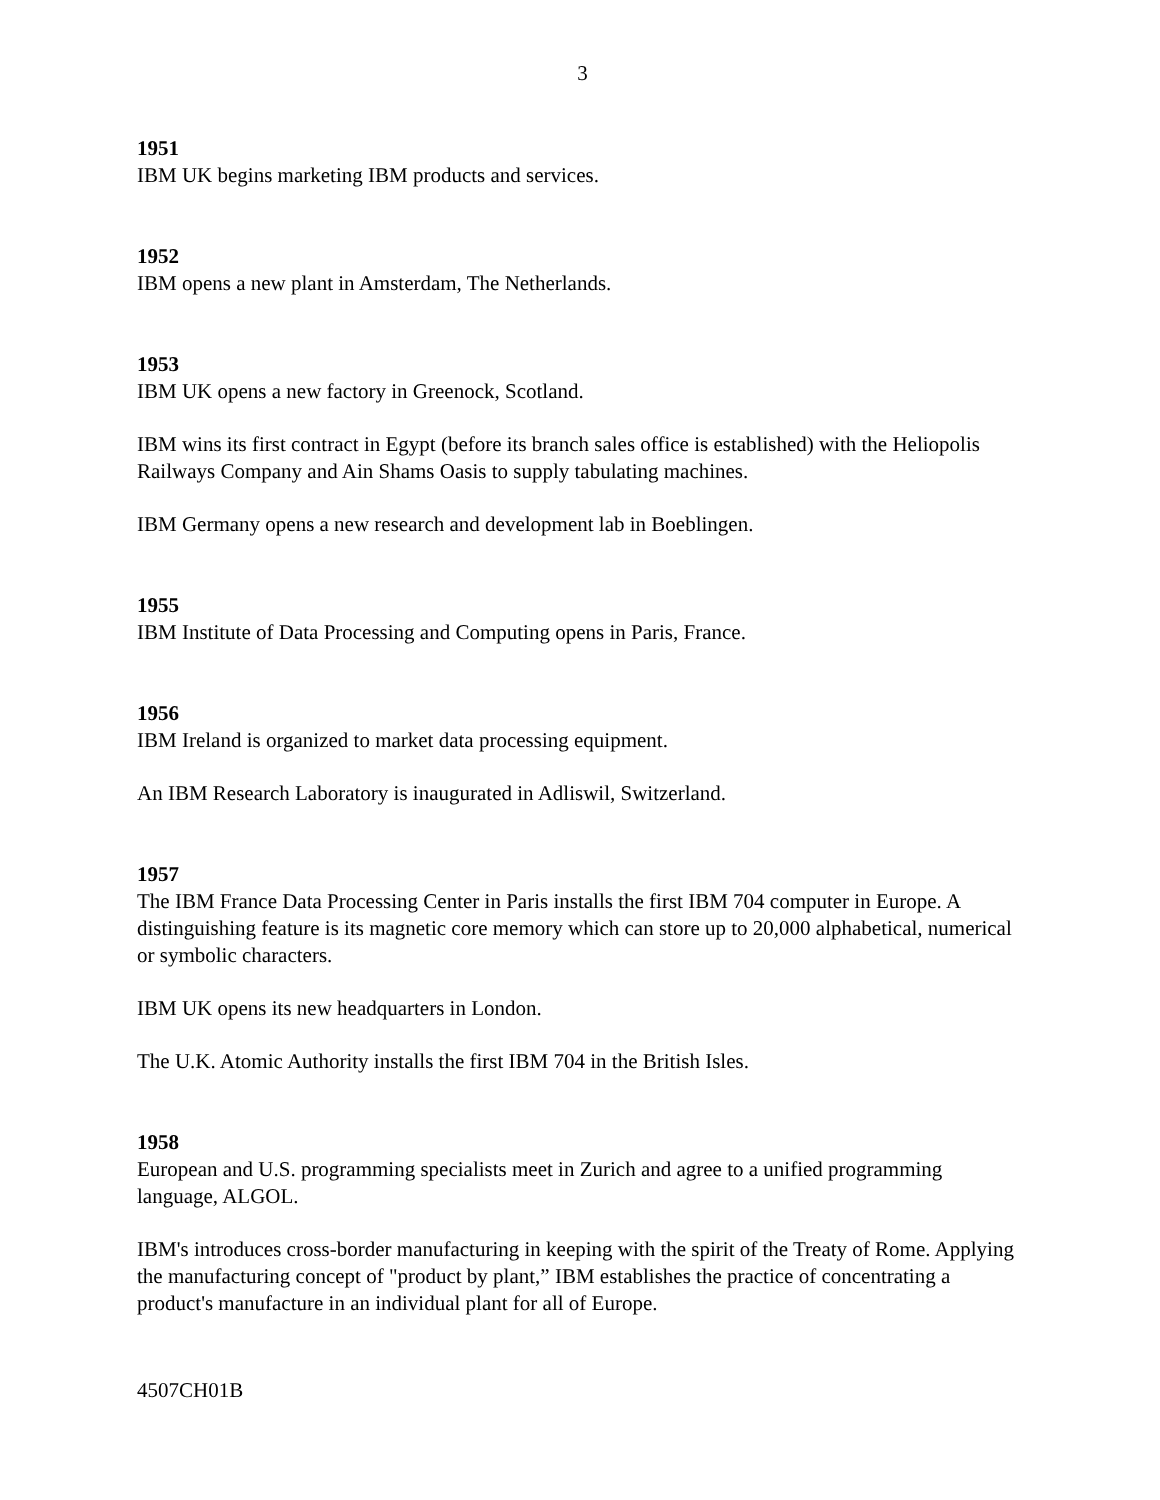3
1951
IBM UK begins marketing IBM products and services.
1952
IBM opens a new plant in Amsterdam, The Netherlands.
1953
IBM UK opens a new factory in Greenock, Scotland.
IBM wins its first contract in Egypt (before its branch sales office is established) with the Heliopolis Railways Company and Ain Shams Oasis to supply tabulating machines.
IBM Germany opens a new research and development lab in Boeblingen.
1955
IBM Institute of Data Processing and Computing opens in Paris, France.
1956
IBM Ireland is organized to market data processing equipment.
An IBM Research Laboratory is inaugurated in Adliswil, Switzerland.
1957
The IBM France Data Processing Center in Paris installs the first IBM 704 computer in Europe. A distinguishing feature is its magnetic core memory which can store up to 20,000 alphabetical, numerical or symbolic characters.
IBM UK opens its new headquarters in London.
The U.K. Atomic Authority installs the first IBM 704 in the British Isles.
1958
European and U.S. programming specialists meet in Zurich and agree to a unified programming language, ALGOL.
IBM's introduces cross-border manufacturing in keeping with the spirit of the Treaty of Rome. Applying the manufacturing concept of "product by plant,” IBM establishes the practice of concentrating a product's manufacture in an individual plant for all of Europe.
4507CH01B